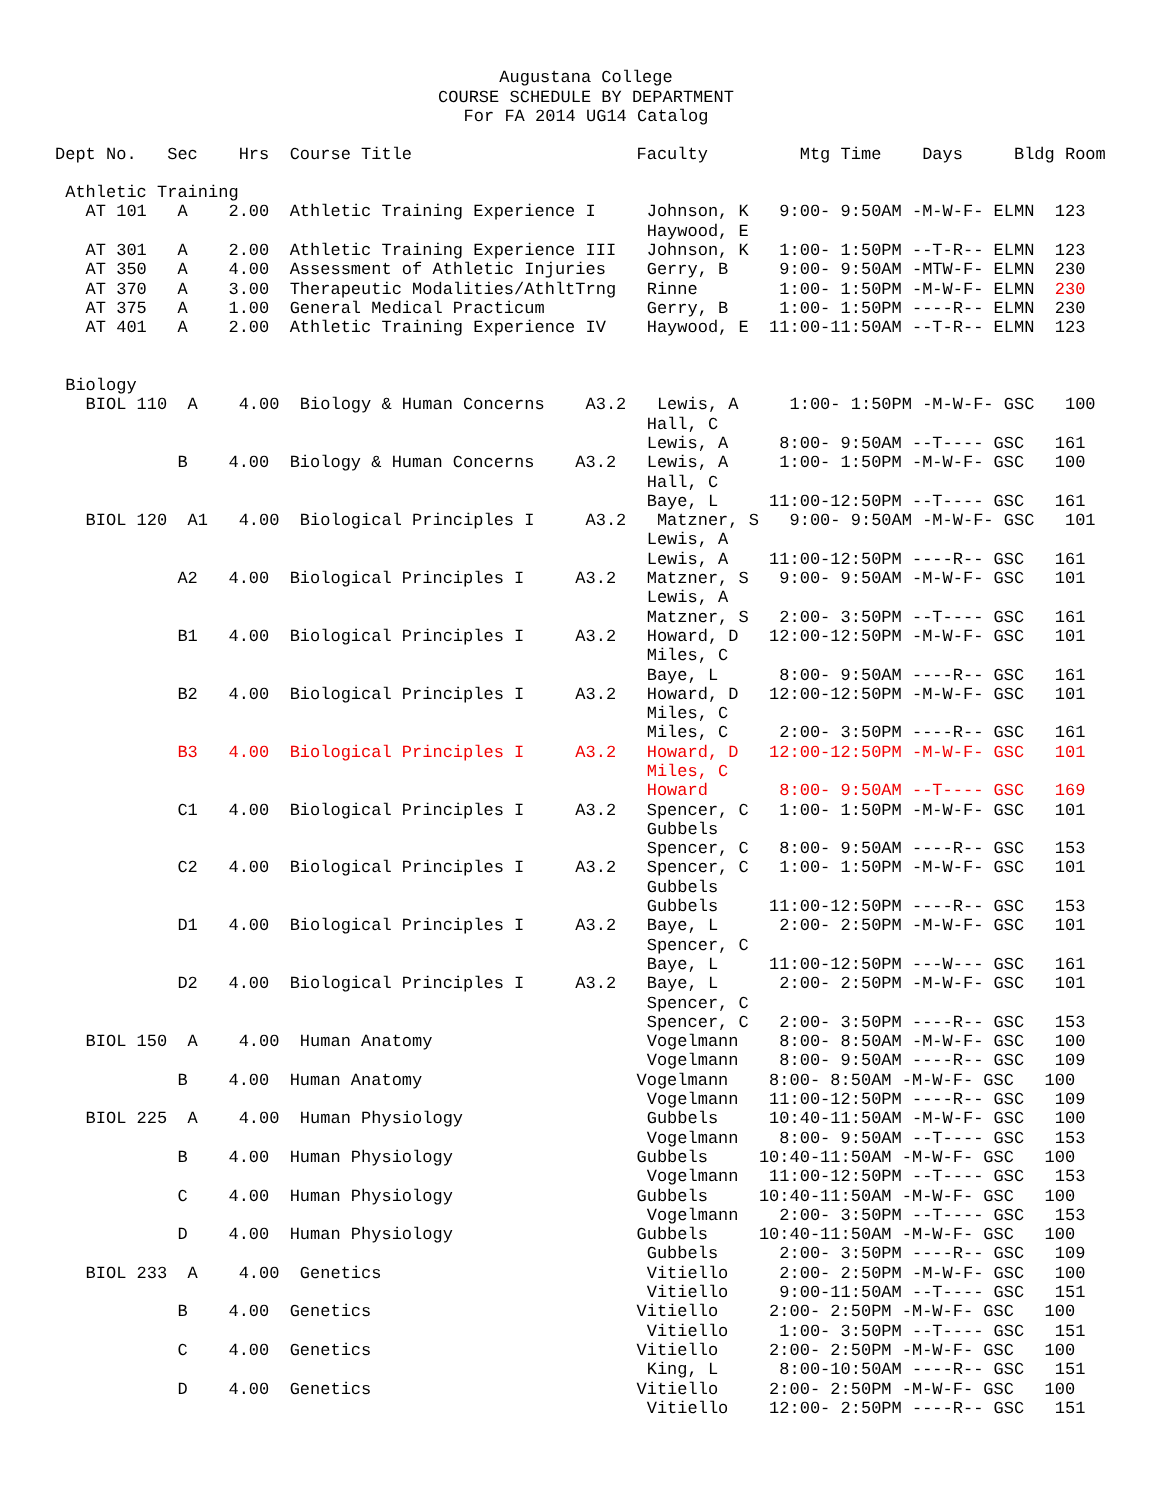Augustana College
COURSE SCHEDULE BY DEPARTMENT
For FA 2014 UG14 Catalog
Dept No.   Sec    Hrs  Course Title                      Faculty         Mtg Time    Days     Bldg Room

 Athletic Training
   AT 101   A    2.00  Athletic Training Experience I     Johnson, K   9:00- 9:50AM -M-W-F- ELMN  123
                                                          Haywood, E
   AT 301   A    2.00  Athletic Training Experience III   Johnson, K   1:00- 1:50PM --T-R-- ELMN  123
   AT 350   A    4.00  Assessment of Athletic Injuries    Gerry, B     9:00- 9:50AM -MTW-F- ELMN  230
   AT 370   A    3.00  Therapeutic Modalities/AthltTrng   Rinne        1:00- 1:50PM -M-W-F- ELMN  230
   AT 375   A    1.00  General Medical Practicum          Gerry, B     1:00- 1:50PM ----R-- ELMN  230
   AT 401   A    2.00  Athletic Training Experience IV    Haywood, E  11:00-11:50AM --T-R-- ELMN  123


 Biology
   BIOL 110  A    4.00  Biology & Human Concerns    A3.2   Lewis, A     1:00- 1:50PM -M-W-F- GSC   100
                                                          Hall, C
                                                          Lewis, A     8:00- 9:50AM --T---- GSC   161
            B    4.00  Biology & Human Concerns    A3.2   Lewis, A     1:00- 1:50PM -M-W-F- GSC   100
                                                          Hall, C
                                                          Baye, L     11:00-12:50PM --T---- GSC   161
   BIOL 120  A1   4.00  Biological Principles I     A3.2   Matzner, S   9:00- 9:50AM -M-W-F- GSC   101
                                                          Lewis, A
                                                          Lewis, A    11:00-12:50PM ----R-- GSC   161
            A2   4.00  Biological Principles I     A3.2   Matzner, S   9:00- 9:50AM -M-W-F- GSC   101
                                                          Lewis, A
                                                          Matzner, S   2:00- 3:50PM --T---- GSC   161
            B1   4.00  Biological Principles I     A3.2   Howard, D   12:00-12:50PM -M-W-F- GSC   101
                                                          Miles, C
                                                          Baye, L      8:00- 9:50AM ----R-- GSC   161
            B2   4.00  Biological Principles I     A3.2   Howard, D   12:00-12:50PM -M-W-F- GSC   101
                                                          Miles, C
                                                          Miles, C     2:00- 3:50PM ----R-- GSC   161
            B3   4.00  Biological Principles I     A3.2   Howard, D   12:00-12:50PM -M-W-F- GSC   101
                                                          Miles, C
                                                          Howard       8:00- 9:50AM --T---- GSC   169
            C1   4.00  Biological Principles I     A3.2   Spencer, C   1:00- 1:50PM -M-W-F- GSC   101
                                                          Gubbels
                                                          Spencer, C   8:00- 9:50AM ----R-- GSC   153
            C2   4.00  Biological Principles I     A3.2   Spencer, C   1:00- 1:50PM -M-W-F- GSC   101
                                                          Gubbels
                                                          Gubbels     11:00-12:50PM ----R-- GSC   153
            D1   4.00  Biological Principles I     A3.2   Baye, L      2:00- 2:50PM -M-W-F- GSC   101
                                                          Spencer, C
                                                          Baye, L     11:00-12:50PM ---W--- GSC   161
            D2   4.00  Biological Principles I     A3.2   Baye, L      2:00- 2:50PM -M-W-F- GSC   101
                                                          Spencer, C
                                                          Spencer, C   2:00- 3:50PM ----R-- GSC   153
   BIOL 150  A    4.00  Human Anatomy                     Vogelmann    8:00- 8:50AM -M-W-F- GSC   100
                                                          Vogelmann    8:00- 9:50AM ----R-- GSC   109
            B    4.00  Human Anatomy                     Vogelmann    8:00- 8:50AM -M-W-F- GSC   100
                                                          Vogelmann   11:00-12:50PM ----R-- GSC   109
   BIOL 225  A    4.00  Human Physiology                  Gubbels     10:40-11:50AM -M-W-F- GSC   100
                                                          Vogelmann    8:00- 9:50AM --T---- GSC   153
            B    4.00  Human Physiology                  Gubbels     10:40-11:50AM -M-W-F- GSC   100
                                                          Vogelmann   11:00-12:50PM --T---- GSC   153
            C    4.00  Human Physiology                  Gubbels     10:40-11:50AM -M-W-F- GSC   100
                                                          Vogelmann    2:00- 3:50PM --T---- GSC   153
            D    4.00  Human Physiology                  Gubbels     10:40-11:50AM -M-W-F- GSC   100
                                                          Gubbels      2:00- 3:50PM ----R-- GSC   109
   BIOL 233  A    4.00  Genetics                          Vitiello     2:00- 2:50PM -M-W-F- GSC   100
                                                          Vitiello     9:00-11:50AM --T---- GSC   151
            B    4.00  Genetics                          Vitiello     2:00- 2:50PM -M-W-F- GSC   100
                                                          Vitiello     1:00- 3:50PM --T---- GSC   151
            C    4.00  Genetics                          Vitiello     2:00- 2:50PM -M-W-F- GSC   100
                                                          King, L      8:00-10:50AM ----R-- GSC   151
            D    4.00  Genetics                          Vitiello     2:00- 2:50PM -M-W-F- GSC   100
                                                          Vitiello    12:00- 2:50PM ----R-- GSC   151